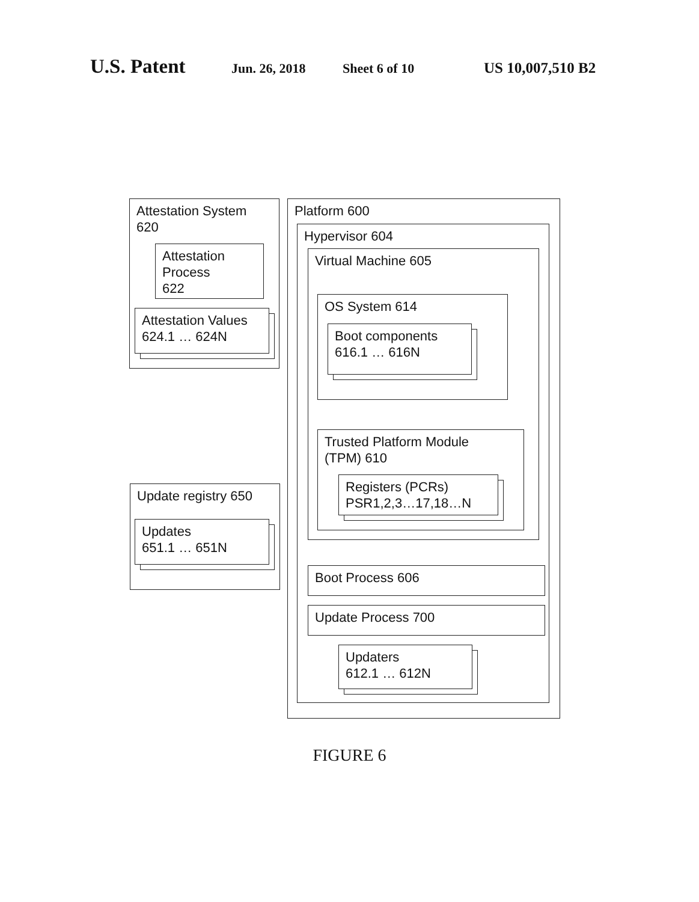U.S. Patent Jun. 26, 2018 Sheet 6 of 10 US 10,007,510 B2
Attestation System
620
Attestation
Process
622
Attestation Values
624.1 … 624N
Update registry 650
Updates
651.1 … 651N
Platform 600
Hypervisor 604
Virtual Machine 605
OS System 614
Boot components
616.1 … 616N
Trusted Platform Module
(TPM) 610
Registers (PCRs)
PSR1,2,3…17,18…N
Boot Process 606
Update Process 700
Updaters
612.1 … 612N
FIGURE 6